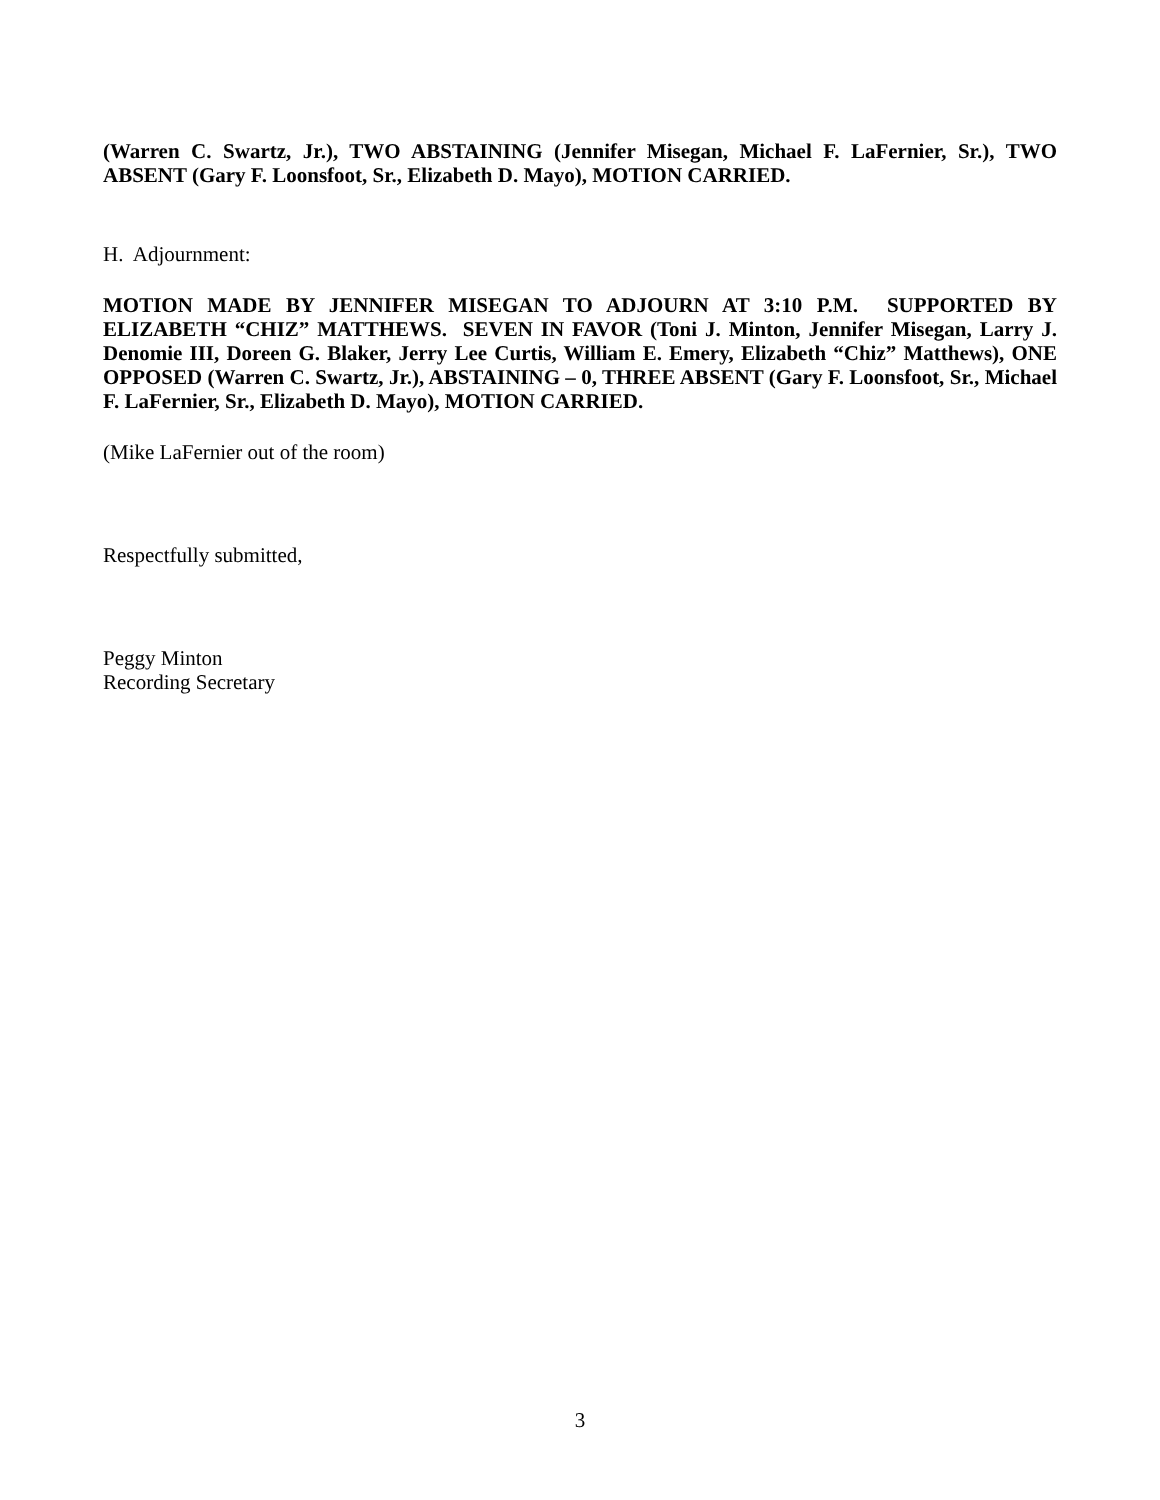(Warren C. Swartz, Jr.), TWO ABSTAINING (Jennifer Misegan, Michael F. LaFernier, Sr.), TWO ABSENT (Gary F. Loonsfoot, Sr., Elizabeth D. Mayo), MOTION CARRIED.
H. Adjournment:
MOTION MADE BY JENNIFER MISEGAN TO ADJOURN AT 3:10 P.M. SUPPORTED BY ELIZABETH “CHIZ” MATTHEWS. SEVEN IN FAVOR (Toni J. Minton, Jennifer Misegan, Larry J. Denomie III, Doreen G. Blaker, Jerry Lee Curtis, William E. Emery, Elizabeth “Chiz” Matthews), ONE OPPOSED (Warren C. Swartz, Jr.), ABSTAINING – 0, THREE ABSENT (Gary F. Loonsfoot, Sr., Michael F. LaFernier, Sr., Elizabeth D. Mayo), MOTION CARRIED.
(Mike LaFernier out of the room)
Respectfully submitted,
Peggy Minton
Recording Secretary
3